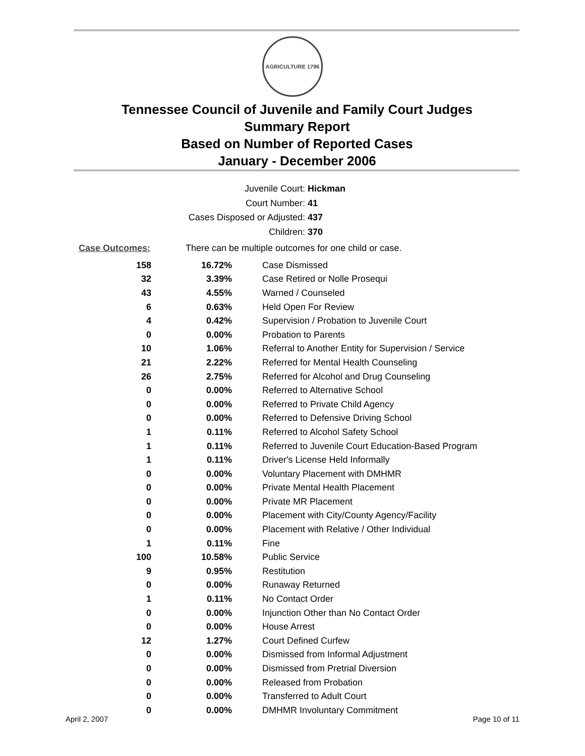AGRICULTURE 1796
Tennessee Council of Juvenile and Family Court Judges
Summary Report
Based on Number of Reported Cases
January - December 2006
Juvenile Court: Hickman
Court Number: 41
Cases Disposed or Adjusted: 437
Children: 370
Case Outcomes: There can be multiple outcomes for one child or case.
| 158 | 16.72% | Case Dismissed |
| 32 | 3.39% | Case Retired or Nolle Prosequi |
| 43 | 4.55% | Warned / Counseled |
| 6 | 0.63% | Held Open For Review |
| 4 | 0.42% | Supervision / Probation to Juvenile Court |
| 0 | 0.00% | Probation to Parents |
| 10 | 1.06% | Referral to Another Entity for Supervision / Service |
| 21 | 2.22% | Referred for Mental Health Counseling |
| 26 | 2.75% | Referred for Alcohol and Drug Counseling |
| 0 | 0.00% | Referred to Alternative School |
| 0 | 0.00% | Referred to Private Child Agency |
| 0 | 0.00% | Referred to Defensive Driving School |
| 1 | 0.11% | Referred to Alcohol Safety School |
| 1 | 0.11% | Referred to Juvenile Court Education-Based Program |
| 1 | 0.11% | Driver's License Held Informally |
| 0 | 0.00% | Voluntary Placement with DMHMR |
| 0 | 0.00% | Private Mental Health Placement |
| 0 | 0.00% | Private MR Placement |
| 0 | 0.00% | Placement with City/County Agency/Facility |
| 0 | 0.00% | Placement with Relative / Other Individual |
| 1 | 0.11% | Fine |
| 100 | 10.58% | Public Service |
| 9 | 0.95% | Restitution |
| 0 | 0.00% | Runaway Returned |
| 1 | 0.11% | No Contact Order |
| 0 | 0.00% | Injunction Other than No Contact Order |
| 0 | 0.00% | House Arrest |
| 12 | 1.27% | Court Defined Curfew |
| 0 | 0.00% | Dismissed from Informal Adjustment |
| 0 | 0.00% | Dismissed from Pretrial Diversion |
| 0 | 0.00% | Released from Probation |
| 0 | 0.00% | Transferred to Adult Court |
| 0 | 0.00% | DMHMR Involuntary Commitment |
April 2, 2007 Page 10 of 11